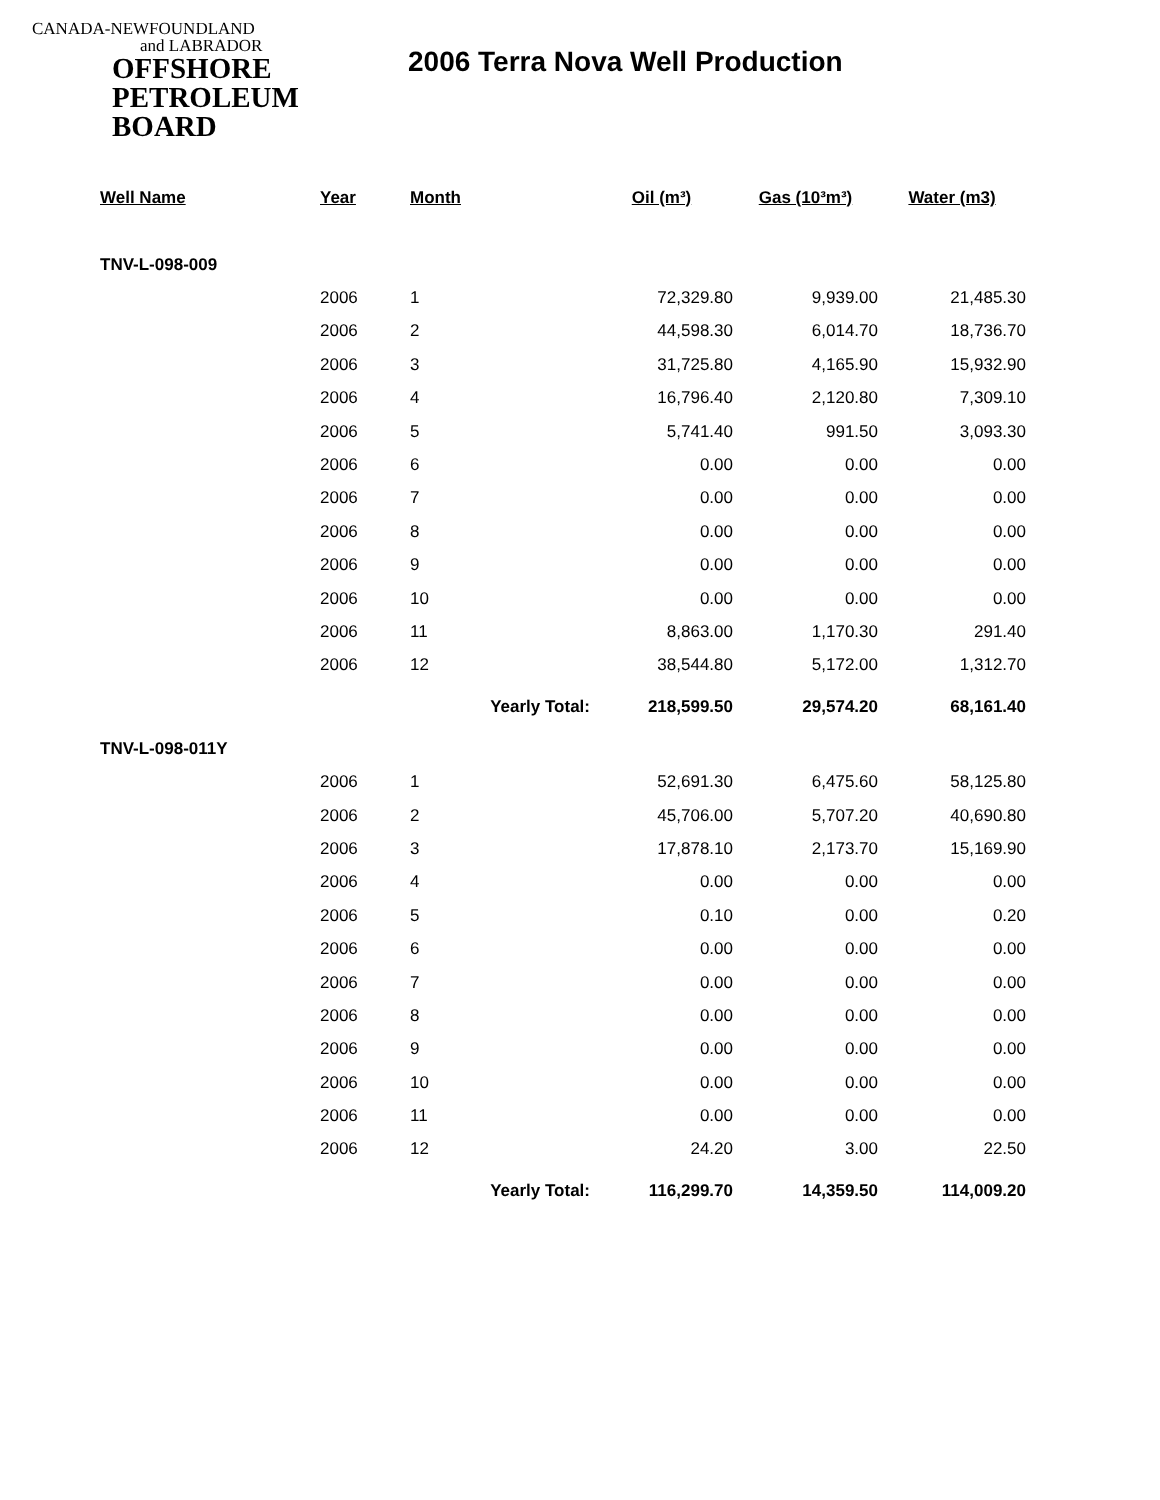CANADA-NEWFOUNDLAND
and LABRADOR
OFFSHORE
PETROLEUM
BOARD
2006 Terra Nova Well Production
| Well Name | Year | Month | Oil (m³) | Gas (10³m³) | Water (m3) |
| --- | --- | --- | --- | --- | --- |
| TNV-L-098-009 | | | | | |
| | 2006 | 1 | 72,329.80 | 9,939.00 | 21,485.30 |
| | 2006 | 2 | 44,598.30 | 6,014.70 | 18,736.70 |
| | 2006 | 3 | 31,725.80 | 4,165.90 | 15,932.90 |
| | 2006 | 4 | 16,796.40 | 2,120.80 | 7,309.10 |
| | 2006 | 5 | 5,741.40 | 991.50 | 3,093.30 |
| | 2006 | 6 | 0.00 | 0.00 | 0.00 |
| | 2006 | 7 | 0.00 | 0.00 | 0.00 |
| | 2006 | 8 | 0.00 | 0.00 | 0.00 |
| | 2006 | 9 | 0.00 | 0.00 | 0.00 |
| | 2006 | 10 | 0.00 | 0.00 | 0.00 |
| | 2006 | 11 | 8,863.00 | 1,170.30 | 291.40 |
| | 2006 | 12 | 38,544.80 | 5,172.00 | 1,312.70 |
| | | Yearly Total: | 218,599.50 | 29,574.20 | 68,161.40 |
| TNV-L-098-011Y | | | | | |
| | 2006 | 1 | 52,691.30 | 6,475.60 | 58,125.80 |
| | 2006 | 2 | 45,706.00 | 5,707.20 | 40,690.80 |
| | 2006 | 3 | 17,878.10 | 2,173.70 | 15,169.90 |
| | 2006 | 4 | 0.00 | 0.00 | 0.00 |
| | 2006 | 5 | 0.10 | 0.00 | 0.20 |
| | 2006 | 6 | 0.00 | 0.00 | 0.00 |
| | 2006 | 7 | 0.00 | 0.00 | 0.00 |
| | 2006 | 8 | 0.00 | 0.00 | 0.00 |
| | 2006 | 9 | 0.00 | 0.00 | 0.00 |
| | 2006 | 10 | 0.00 | 0.00 | 0.00 |
| | 2006 | 11 | 0.00 | 0.00 | 0.00 |
| | 2006 | 12 | 24.20 | 3.00 | 22.50 |
| | | Yearly Total: | 116,299.70 | 14,359.50 | 114,009.20 |